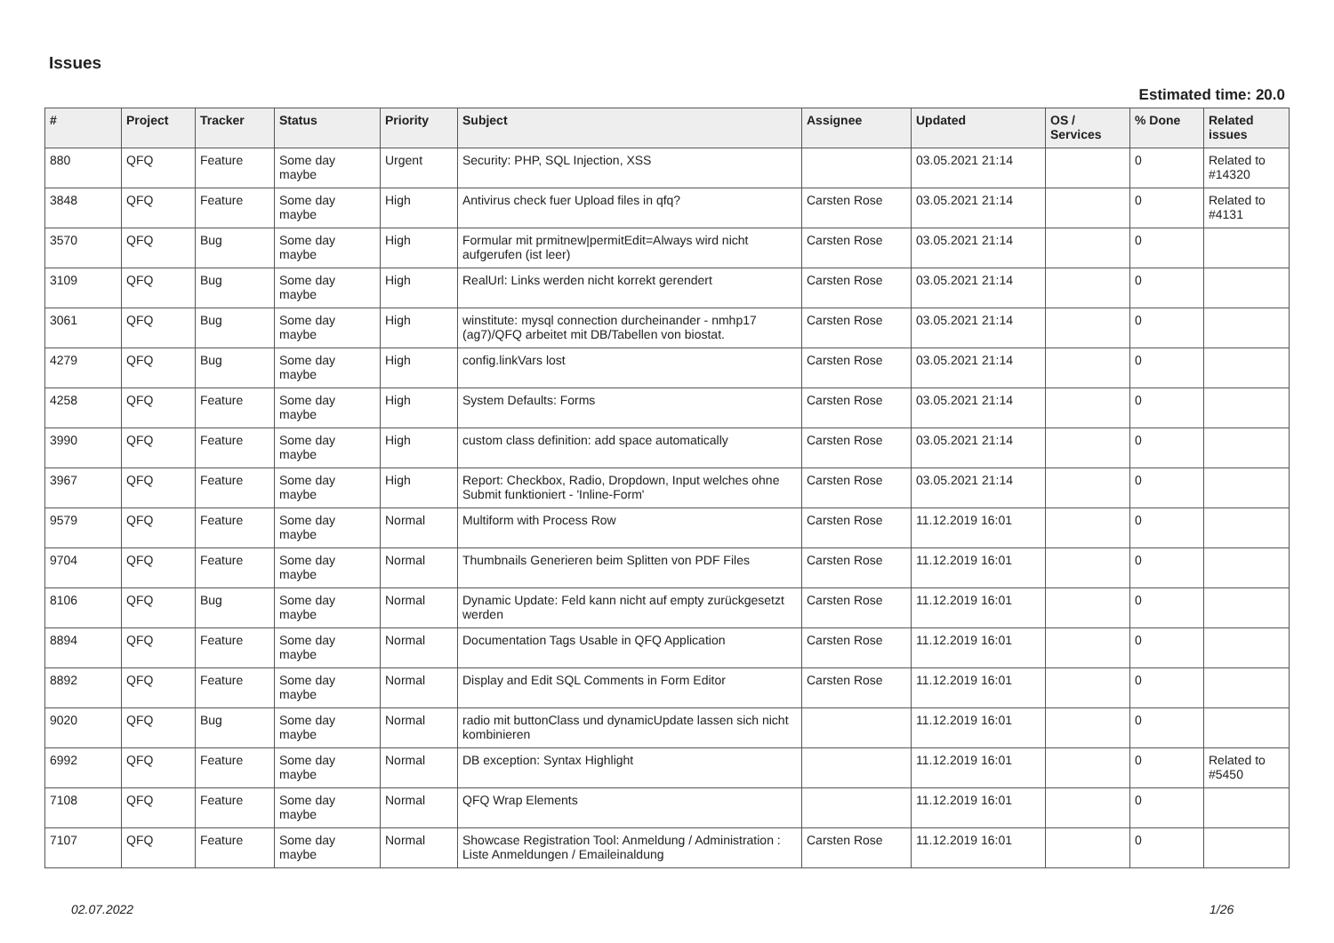Issues
Estimated time: 20.0
| # | Project | Tracker | Status | Priority | Subject | Assignee | Updated | OS / Services | % Done | Related issues |
| --- | --- | --- | --- | --- | --- | --- | --- | --- | --- | --- |
| 880 | QFQ | Feature | Some day maybe | Urgent | Security: PHP, SQL Injection, XSS | | 03.05.2021 21:14 | | 0 | Related to #14320 |
| 3848 | QFQ | Feature | Some day maybe | High | Antivirus check fuer Upload files in qfq? | Carsten Rose | 03.05.2021 21:14 | | 0 | Related to #4131 |
| 3570 | QFQ | Bug | Some day maybe | High | Formular mit prmitnew/permitEdit=Always wird nicht aufgerufen (ist leer) | Carsten Rose | 03.05.2021 21:14 | | 0 | |
| 3109 | QFQ | Bug | Some day maybe | High | RealUrl: Links werden nicht korrekt gerendert | Carsten Rose | 03.05.2021 21:14 | | 0 | |
| 3061 | QFQ | Bug | Some day maybe | High | winstitute: mysql connection durcheinander - nmhp17 (ag7)/QFQ arbeitet mit DB/Tabellen von biostat. | Carsten Rose | 03.05.2021 21:14 | | 0 | |
| 4279 | QFQ | Bug | Some day maybe | High | config.linkVars lost | Carsten Rose | 03.05.2021 21:14 | | 0 | |
| 4258 | QFQ | Feature | Some day maybe | High | System Defaults: Forms | Carsten Rose | 03.05.2021 21:14 | | 0 | |
| 3990 | QFQ | Feature | Some day maybe | High | custom class definition: add space automatically | Carsten Rose | 03.05.2021 21:14 | | 0 | |
| 3967 | QFQ | Feature | Some day maybe | High | Report: Checkbox, Radio, Dropdown, Input welches ohne Submit funktioniert - 'Inline-Form' | Carsten Rose | 03.05.2021 21:14 | | 0 | |
| 9579 | QFQ | Feature | Some day maybe | Normal | Multiform with Process Row | Carsten Rose | 11.12.2019 16:01 | | 0 | |
| 9704 | QFQ | Feature | Some day maybe | Normal | Thumbnails Generieren beim Splitten von PDF Files | Carsten Rose | 11.12.2019 16:01 | | 0 | |
| 8106 | QFQ | Bug | Some day maybe | Normal | Dynamic Update: Feld kann nicht auf empty zurückgesetzt werden | Carsten Rose | 11.12.2019 16:01 | | 0 | |
| 8894 | QFQ | Feature | Some day maybe | Normal | Documentation Tags Usable in QFQ Application | Carsten Rose | 11.12.2019 16:01 | | 0 | |
| 8892 | QFQ | Feature | Some day maybe | Normal | Display and Edit SQL Comments in Form Editor | Carsten Rose | 11.12.2019 16:01 | | 0 | |
| 9020 | QFQ | Bug | Some day maybe | Normal | radio mit buttonClass und dynamicUpdate lassen sich nicht kombinieren | | 11.12.2019 16:01 | | 0 | |
| 6992 | QFQ | Feature | Some day maybe | Normal | DB exception: Syntax Highlight | | 11.12.2019 16:01 | | 0 | Related to #5450 |
| 7108 | QFQ | Feature | Some day maybe | Normal | QFQ Wrap Elements | | 11.12.2019 16:01 | | 0 | |
| 7107 | QFQ | Feature | Some day maybe | Normal | Showcase Registration Tool: Anmeldung / Administration : Liste Anmeldungen / Emaileinaldung | Carsten Rose | 11.12.2019 16:01 | | 0 | |
02.07.2022 1/26